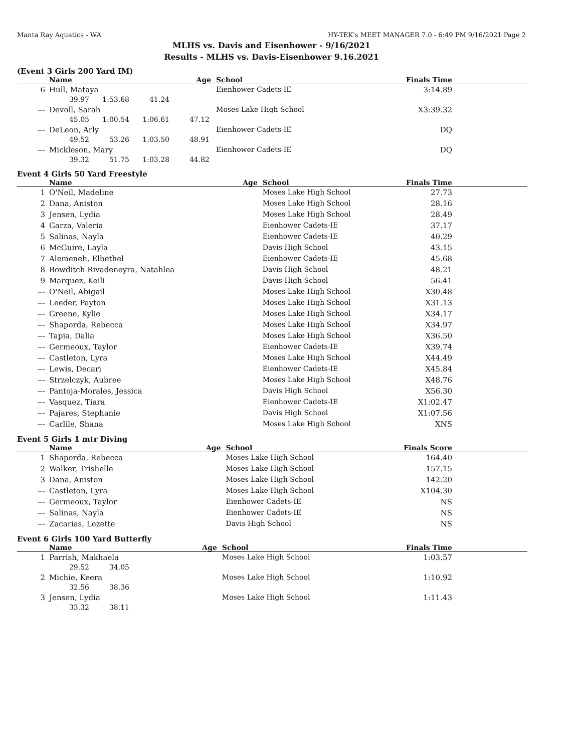Manta Ray Aquatics - WA HY-TEK's MEET MANAGER 7.0 - 6:49 PM 9/16/2021 Page 2
MLHS vs. Davis and Eisenhower - 9/16/2021
Results - MLHS vs. Davis-Eisenhower 9.16.2021
(Event 3 Girls 200 Yard IM)
| | Name | Age | School | Finals Time | |
| --- | --- | --- | --- | --- | --- |
| 6 | Hull, Mataya | | Eienhower Cadets-IE | 3:14.89 | |
| | 39.97 1:53.68 41.24 | | | | |
| --- | Devoll, Sarah | | Moses Lake High School | X3:39.32 | |
| | 45.05 1:00.54 1:06.61 47.12 | | | | |
| --- | DeLeon, Arly | | Eienhower Cadets-IE | DQ | |
| | 49.52 53.26 1:03.50 48.91 | | | | |
| --- | Mickleson, Mary | | Eienhower Cadets-IE | DQ | |
| | 39.32 51.75 1:03.28 44.82 | | | | |
Event 4 Girls 50 Yard Freestyle
| | Name | Age | School | Finals Time | |
| --- | --- | --- | --- | --- | --- |
| 1 | O'Neil, Madeline | | Moses Lake High School | 27.73 | |
| 2 | Dana, Aniston | | Moses Lake High School | 28.16 | |
| 3 | Jensen, Lydia | | Moses Lake High School | 28.49 | |
| 4 | Garza, Valeria | | Eienhower Cadets-IE | 37.17 | |
| 5 | Salinas, Nayla | | Eienhower Cadets-IE | 40.29 | |
| 6 | McGuire, Layla | | Davis High School | 43.15 | |
| 7 | Alemeneh, Elbethel | | Eienhower Cadets-IE | 45.68 | |
| 8 | Bowditch Rivadeneyra, Natahlea | | Davis High School | 48.21 | |
| 9 | Marquez, Keili | | Davis High School | 56.41 | |
| --- | O'Neil, Abigail | | Moses Lake High School | X30.48 | |
| --- | Leeder, Payton | | Moses Lake High School | X31.13 | |
| --- | Greene, Kylie | | Moses Lake High School | X34.17 | |
| --- | Shaporda, Rebecca | | Moses Lake High School | X34.97 | |
| --- | Tapia, Dalia | | Moses Lake High School | X36.50 | |
| --- | Germeoux, Taylor | | Eienhower Cadets-IE | X39.74 | |
| --- | Castleton, Lyra | | Moses Lake High School | X44.49 | |
| --- | Lewis, Decari | | Eienhower Cadets-IE | X45.84 | |
| --- | Strzelczyk, Aubree | | Moses Lake High School | X48.76 | |
| --- | Pantoja-Morales, Jessica | | Davis High School | X56.30 | |
| --- | Vasquez, Tiara | | Eienhower Cadets-IE | X1:02.47 | |
| --- | Pajares, Stephanie | | Davis High School | X1:07.56 | |
| --- | Carlile, Shana | | Moses Lake High School | XNS | |
Event 5 Girls 1 mtr Diving
| | Name | Age | School | Finals Score | |
| --- | --- | --- | --- | --- | --- |
| 1 | Shaporda, Rebecca | | Moses Lake High School | 164.40 | |
| 2 | Walker, Trishelle | | Moses Lake High School | 157.15 | |
| 3 | Dana, Aniston | | Moses Lake High School | 142.20 | |
| --- | Castleton, Lyra | | Moses Lake High School | X104.30 | |
| --- | Germeoux, Taylor | | Eienhower Cadets-IE | NS | |
| --- | Salinas, Nayla | | Eienhower Cadets-IE | NS | |
| --- | Zacarias, Lezette | | Davis High School | NS | |
Event 6 Girls 100 Yard Butterfly
| | Name | Age | School | Finals Time | |
| --- | --- | --- | --- | --- | --- |
| 1 | Parrish, Makhaela | | Moses Lake High School | 1:03.57 | |
| | 29.52 34.05 | | | | |
| 2 | Michie, Keera | | Moses Lake High School | 1:10.92 | |
| | 32.56 38.36 | | | | |
| 3 | Jensen, Lydia | | Moses Lake High School | 1:11.43 | |
| | 33.32 38.11 | | | | |